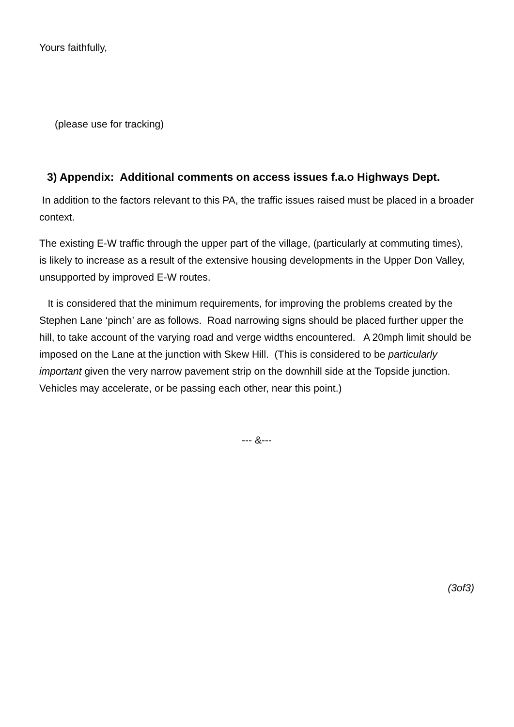Yours faithfully,
(please use for tracking)
3) Appendix: Additional comments on access issues f.a.o Highways Dept.
In addition to the factors relevant to this PA, the traffic issues raised must be placed in a broader context.
The existing E-W traffic through the upper part of the village, (particularly at commuting times), is likely to increase as a result of the extensive housing developments in the Upper Don Valley, unsupported by improved E-W routes.
It is considered that the minimum requirements, for improving the problems created by the Stephen Lane ‘pinch’ are as follows. Road narrowing signs should be placed further upper the hill, to take account of the varying road and verge widths encountered. A 20mph limit should be imposed on the Lane at the junction with Skew Hill. (This is considered to be particularly important given the very narrow pavement strip on the downhill side at the Topside junction. Vehicles may accelerate, or be passing each other, near this point.)
--- &---
(3of3)